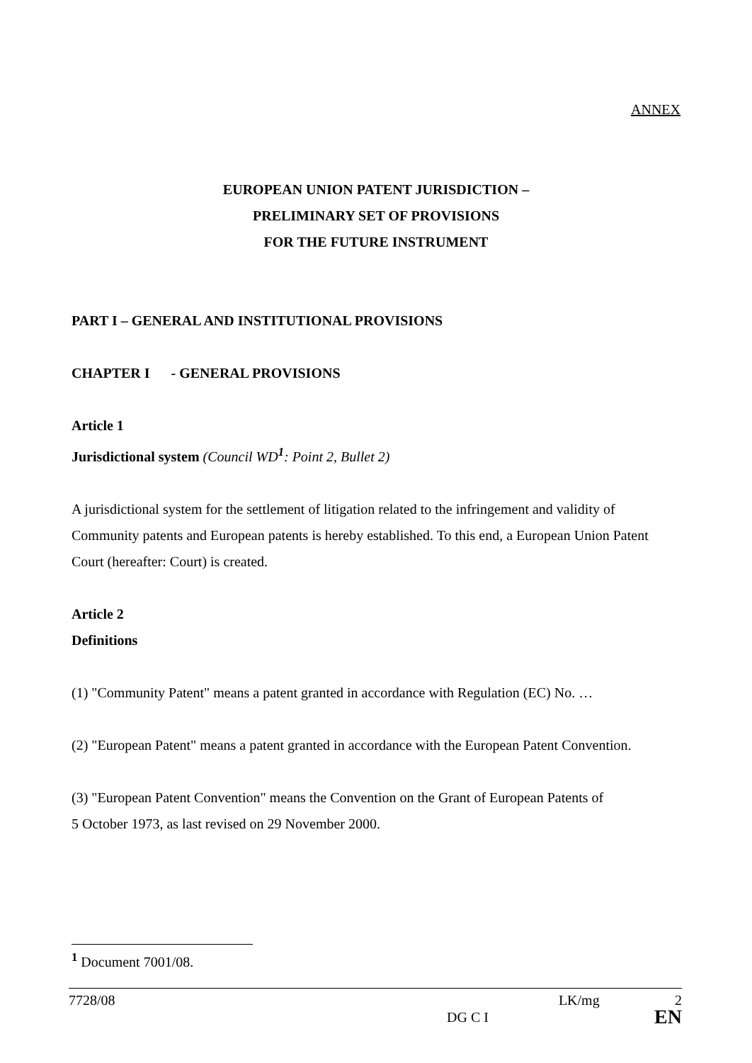ANNEX
EUROPEAN UNION PATENT JURISDICTION –
PRELIMINARY SET OF PROVISIONS
FOR THE FUTURE INSTRUMENT
PART I – GENERAL AND INSTITUTIONAL PROVISIONS
CHAPTER I - GENERAL PROVISIONS
Article 1
Jurisdictional system (Council WD<sup>1</sup>: Point 2, Bullet 2)
A jurisdictional system for the settlement of litigation related to the infringement and validity of Community patents and European patents is hereby established. To this end, a European Union Patent Court (hereafter: Court) is created.
Article 2
Definitions
(1) "Community Patent" means a patent granted in accordance with Regulation (EC) No. …
(2) "European Patent" means a patent granted in accordance with the European Patent Convention.
(3) "European Patent Convention" means the Convention on the Grant of European Patents of
5 October 1973, as last revised on 29 November 2000.
<sup>1</sup> Document 7001/08.
7728/08 LK/mg 2
DG C I EN